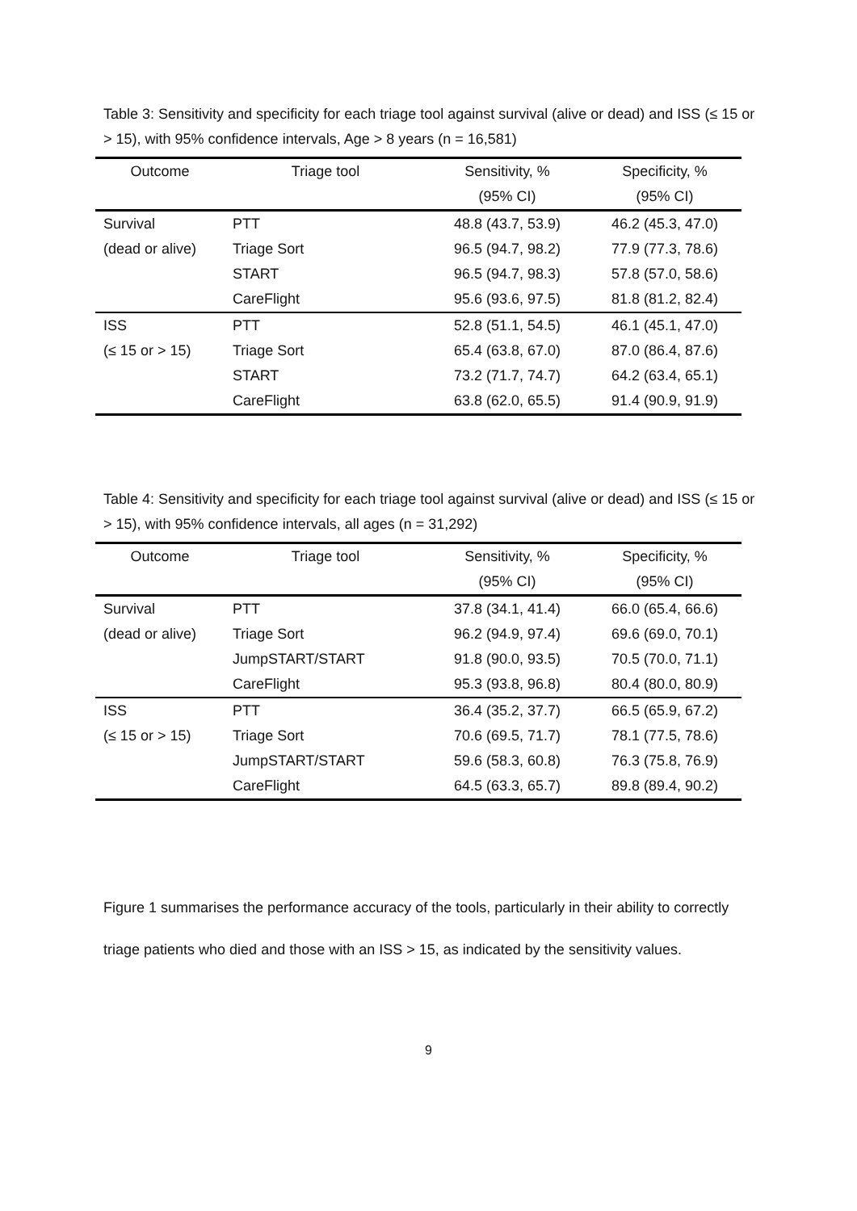Table 3: Sensitivity and specificity for each triage tool against survival (alive or dead) and ISS (≤ 15 or > 15), with 95% confidence intervals, Age > 8 years (n = 16,581)
| Outcome | Triage tool | Sensitivity, % | Specificity, % |
| --- | --- | --- | --- |
| | | (95% CI) | (95% CI) |
| Survival | PTT | 48.8 (43.7, 53.9) | 46.2 (45.3, 47.0) |
| (dead or alive) | Triage Sort | 96.5 (94.7, 98.2) | 77.9 (77.3, 78.6) |
| | START | 96.5 (94.7, 98.3) | 57.8 (57.0, 58.6) |
| | CareFlight | 95.6 (93.6, 97.5) | 81.8 (81.2, 82.4) |
| ISS | PTT | 52.8 (51.1, 54.5) | 46.1 (45.1, 47.0) |
| (≤ 15 or > 15) | Triage Sort | 65.4 (63.8, 67.0) | 87.0 (86.4, 87.6) |
| | START | 73.2 (71.7, 74.7) | 64.2 (63.4, 65.1) |
| | CareFlight | 63.8 (62.0, 65.5) | 91.4 (90.9, 91.9) |
Table 4: Sensitivity and specificity for each triage tool against survival (alive or dead) and ISS (≤ 15 or > 15), with 95% confidence intervals, all ages (n = 31,292)
| Outcome | Triage tool | Sensitivity, % | Specificity, % |
| --- | --- | --- | --- |
| | | (95% CI) | (95% CI) |
| Survival | PTT | 37.8 (34.1, 41.4) | 66.0 (65.4, 66.6) |
| (dead or alive) | Triage Sort | 96.2 (94.9, 97.4) | 69.6 (69.0, 70.1) |
| | JumpSTART/START | 91.8 (90.0, 93.5) | 70.5 (70.0, 71.1) |
| | CareFlight | 95.3 (93.8, 96.8) | 80.4 (80.0, 80.9) |
| ISS | PTT | 36.4 (35.2, 37.7) | 66.5 (65.9, 67.2) |
| (≤ 15 or > 15) | Triage Sort | 70.6 (69.5, 71.7) | 78.1 (77.5, 78.6) |
| | JumpSTART/START | 59.6 (58.3, 60.8) | 76.3 (75.8, 76.9) |
| | CareFlight | 64.5 (63.3, 65.7) | 89.8 (89.4, 90.2) |
Figure 1 summarises the performance accuracy of the tools, particularly in their ability to correctly triage patients who died and those with an ISS > 15, as indicated by the sensitivity values.
9